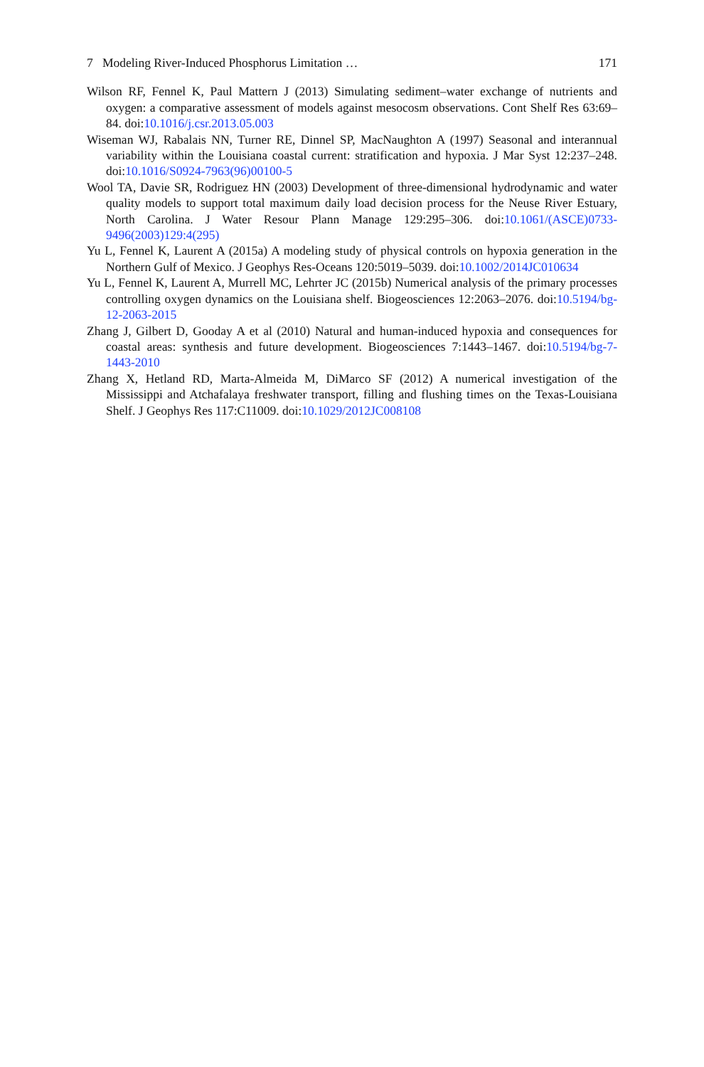7 Modeling River-Induced Phosphorus Limitation … 171
Wilson RF, Fennel K, Paul Mattern J (2013) Simulating sediment–water exchange of nutrients and oxygen: a comparative assessment of models against mesocosm observations. Cont Shelf Res 63:69–84. doi:10.1016/j.csr.2013.05.003
Wiseman WJ, Rabalais NN, Turner RE, Dinnel SP, MacNaughton A (1997) Seasonal and interannual variability within the Louisiana coastal current: stratification and hypoxia. J Mar Syst 12:237–248. doi:10.1016/S0924-7963(96)00100-5
Wool TA, Davie SR, Rodriguez HN (2003) Development of three-dimensional hydrodynamic and water quality models to support total maximum daily load decision process for the Neuse River Estuary, North Carolina. J Water Resour Plann Manage 129:295–306. doi:10.1061/(ASCE)0733-9496(2003)129:4(295)
Yu L, Fennel K, Laurent A (2015a) A modeling study of physical controls on hypoxia generation in the Northern Gulf of Mexico. J Geophys Res-Oceans 120:5019–5039. doi:10.1002/2014JC010634
Yu L, Fennel K, Laurent A, Murrell MC, Lehrter JC (2015b) Numerical analysis of the primary processes controlling oxygen dynamics on the Louisiana shelf. Biogeosciences 12:2063–2076. doi:10.5194/bg-12-2063-2015
Zhang J, Gilbert D, Gooday A et al (2010) Natural and human-induced hypoxia and consequences for coastal areas: synthesis and future development. Biogeosciences 7:1443–1467. doi:10.5194/bg-7-1443-2010
Zhang X, Hetland RD, Marta-Almeida M, DiMarco SF (2012) A numerical investigation of the Mississippi and Atchafalaya freshwater transport, filling and flushing times on the Texas-Louisiana Shelf. J Geophys Res 117:C11009. doi:10.1029/2012JC008108